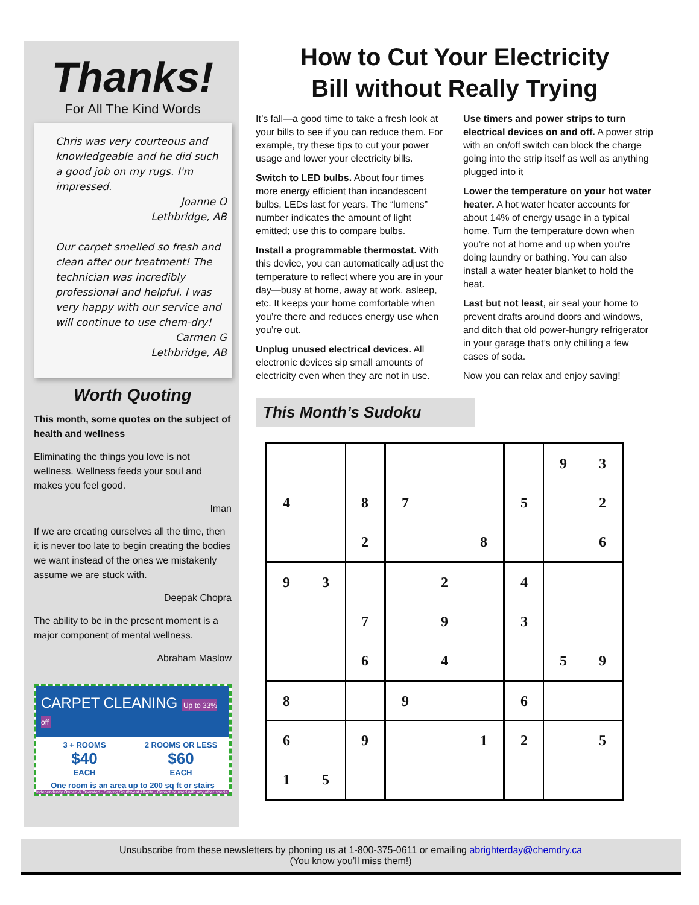Thanks!
For All The Kind Words
Chris was very courteous and knowledgeable and he did such a good job on my rugs. I'm impressed.
Joanne O
Lethbridge, AB
Our carpet smelled so fresh and clean after our treatment! The technician was incredibly professional and helpful. I was very happy with our service and will continue to use chem-dry!
Carmen G
Lethbridge, AB
Worth Quoting
This month, some quotes on the subject of health and wellness
Eliminating the things you love is not wellness. Wellness feeds your soul and makes you feel good.
Iman
If we are creating ourselves all the time, then it is never too late to begin creating the bodies we want instead of the ones we mistakenly assume we are stuck with.
Deepak Chopra
The ability to be in the present moment is a major component of mental wellness.
Abraham Maslow
CARPET CLEANING Up to 33% off
3 + ROOMS
$40
EACH
2 ROOMS OR LESS
$60
EACH
One room is an area up to 200 sq ft or stairs
Independently Owned & Operated · Serving Southwest Alberta · Cannot be used with any other specia
How to Cut Your Electricity
Bill without Really Trying
It’s fall—a good time to take a fresh look at your bills to see if you can reduce them. For example, try these tips to cut your power usage and lower your electricity bills.
Switch to LED bulbs. About four times more energy efficient than incandescent bulbs, LEDs last for years. The “lumens” number indicates the amount of light emitted; use this to compare bulbs.
Install a programmable thermostat. With this device, you can automatically adjust the temperature to reflect where you are in your day—busy at home, away at work, asleep, etc. It keeps your home comfortable when you’re there and reduces energy use when you’re out.
Unplug unused electrical devices. All electronic devices sip small amounts of electricity even when they are not in use.
Use timers and power strips to turn electrical devices on and off. A power strip with an on/off switch can block the charge going into the strip itself as well as anything plugged into it
Lower the temperature on your hot water heater. A hot water heater accounts for about 14% of energy usage in a typical home. Turn the temperature down when you’re not at home and up when you’re doing laundry or bathing. You can also install a water heater blanket to hold the heat.
Last but not least, air seal your home to prevent drafts around doors and windows, and ditch that old power-hungry refrigerator in your garage that’s only chilling a few cases of soda.
Now you can relax and enjoy saving!
This Month’s Sudoku
| | | | | | | | 9 | 3 |
| 4 | | 8 | 7 | | | 5 | | 2 |
| | | 2 | | | 8 | | | 6 |
| 9 | 3 | | | 2 | | 4 | | |
| | | 7 | | 9 | | 3 | | |
| | | 6 | | 4 | | | 5 | 9 |
| 8 | | | 9 | | | 6 | | |
| 6 | | 9 | | | 1 | 2 | | 5 |
| 1 | 5 | | | | | | | |
Unsubscribe from these newsletters by phoning us at 1-800-375-0611 or emailing abrighterday@chemdry.ca
(You know you’ll miss them!)